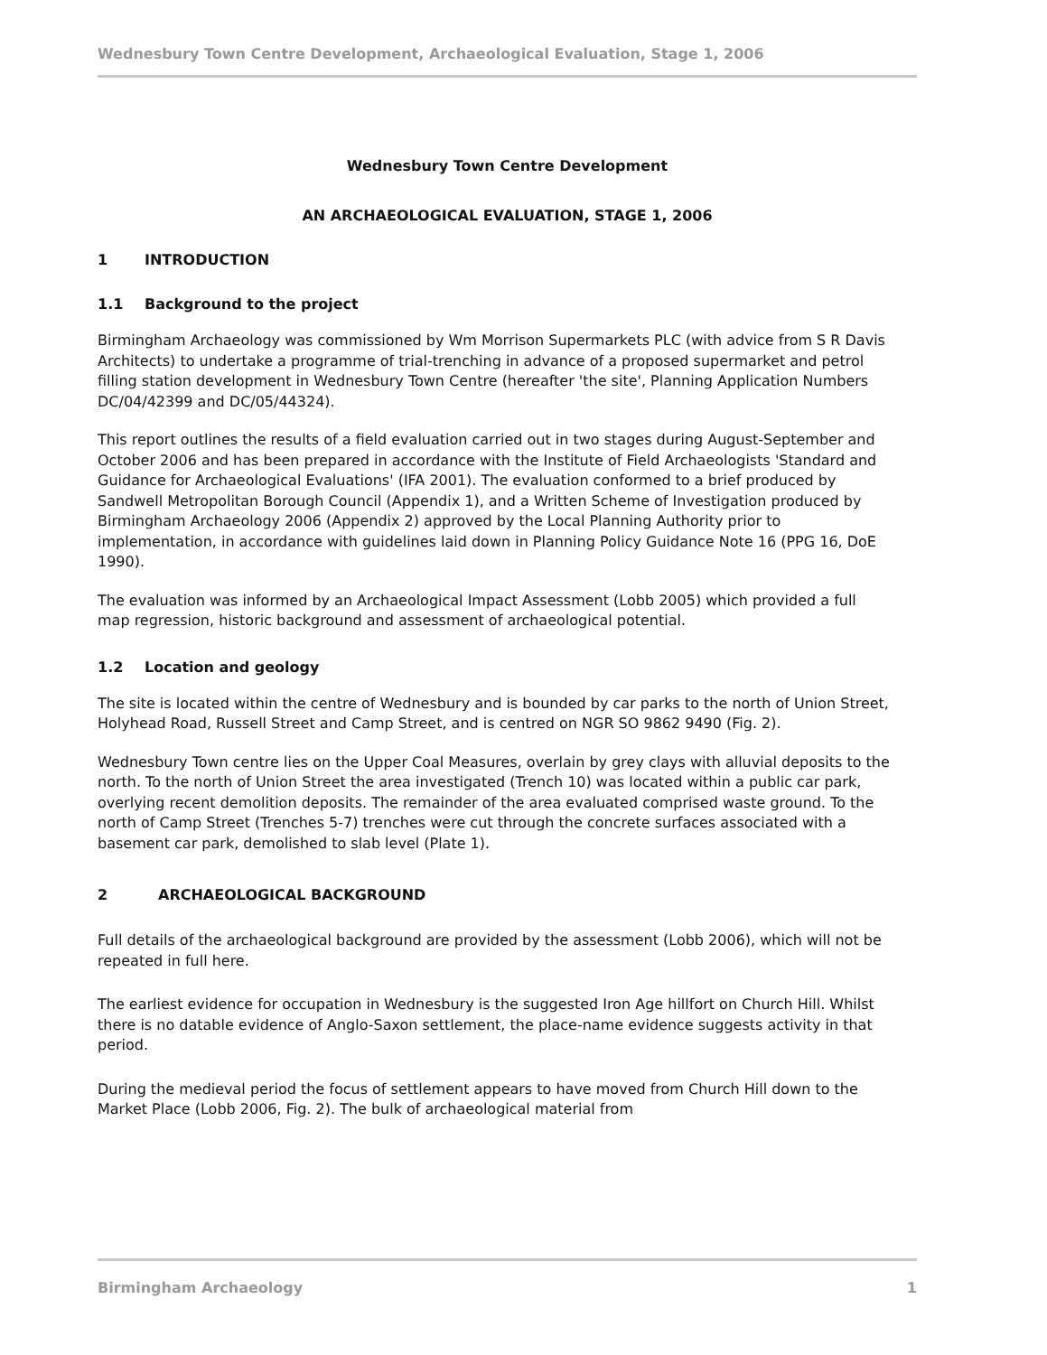Wednesbury Town Centre Development, Archaeological Evaluation, Stage 1, 2006
Wednesbury Town Centre Development
AN ARCHAEOLOGICAL EVALUATION, STAGE 1, 2006
1 INTRODUCTION
1.1 Background to the project
Birmingham Archaeology was commissioned by Wm Morrison Supermarkets PLC (with advice from S R Davis Architects) to undertake a programme of trial-trenching in advance of a proposed supermarket and petrol filling station development in Wednesbury Town Centre (hereafter 'the site', Planning Application Numbers DC/04/42399 and DC/05/44324).
This report outlines the results of a field evaluation carried out in two stages during August-September and October 2006 and has been prepared in accordance with the Institute of Field Archaeologists 'Standard and Guidance for Archaeological Evaluations' (IFA 2001). The evaluation conformed to a brief produced by Sandwell Metropolitan Borough Council (Appendix 1), and a Written Scheme of Investigation produced by Birmingham Archaeology 2006 (Appendix 2) approved by the Local Planning Authority prior to implementation, in accordance with guidelines laid down in Planning Policy Guidance Note 16 (PPG 16, DoE 1990).
The evaluation was informed by an Archaeological Impact Assessment (Lobb 2005) which provided a full map regression, historic background and assessment of archaeological potential.
1.2 Location and geology
The site is located within the centre of Wednesbury and is bounded by car parks to the north of Union Street, Holyhead Road, Russell Street and Camp Street, and is centred on NGR SO 9862 9490 (Fig. 2).
Wednesbury Town centre lies on the Upper Coal Measures, overlain by grey clays with alluvial deposits to the north. To the north of Union Street the area investigated (Trench 10) was located within a public car park, overlying recent demolition deposits. The remainder of the area evaluated comprised waste ground. To the north of Camp Street (Trenches 5-7) trenches were cut through the concrete surfaces associated with a basement car park, demolished to slab level (Plate 1).
2 ARCHAEOLOGICAL BACKGROUND
Full details of the archaeological background are provided by the assessment (Lobb 2006), which will not be repeated in full here.
The earliest evidence for occupation in Wednesbury is the suggested Iron Age hillfort on Church Hill. Whilst there is no datable evidence of Anglo-Saxon settlement, the place-name evidence suggests activity in that period.
During the medieval period the focus of settlement appears to have moved from Church Hill down to the Market Place (Lobb 2006, Fig. 2). The bulk of archaeological material from
Birmingham Archaeology 1